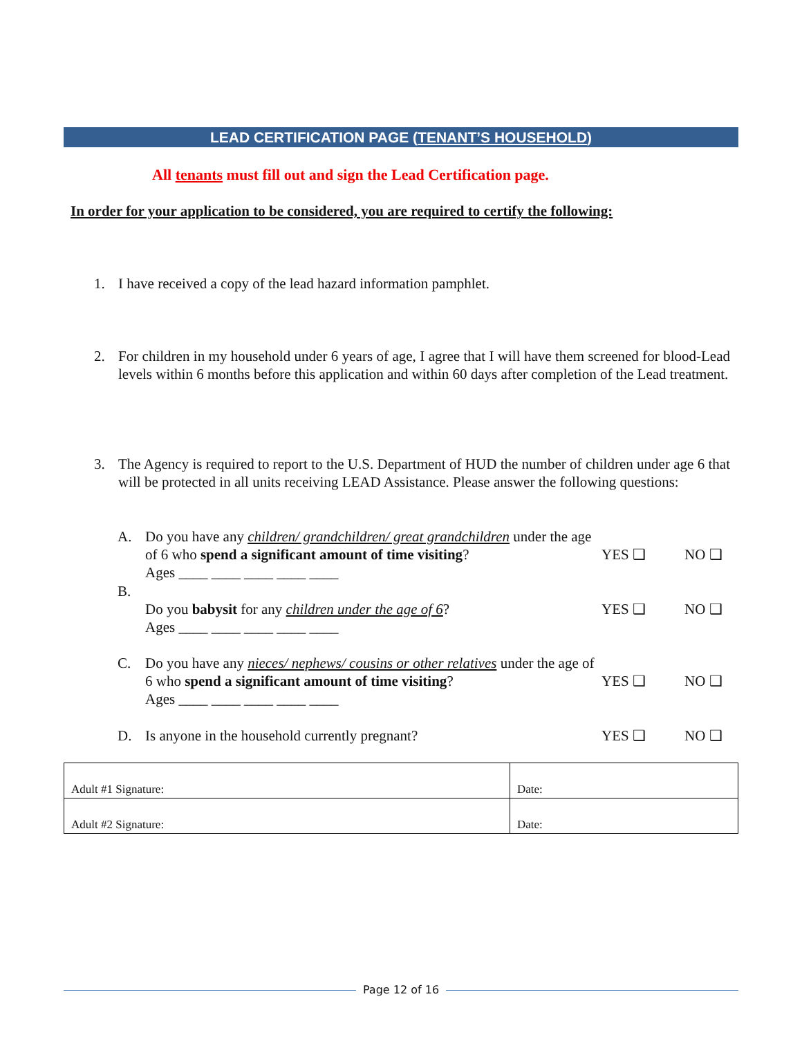LEAD CERTIFICATION PAGE (TENANT’S HOUSEHOLD)
All tenants must fill out and sign the Lead Certification page.
In order for your application to be considered, you are required to certify the following:
1. I have received a copy of the lead hazard information pamphlet.
2. For children in my household under 6 years of age, I agree that I will have them screened for blood-Lead levels within 6 months before this application and within 60 days after completion of the Lead treatment.
3. The Agency is required to report to the U.S. Department of HUD the number of children under age 6 that will be protected in all units receiving LEAD Assistance. Please answer the following questions:
A. Do you have any children/ grandchildren/ great grandchildren under the age of 6 who spend a significant amount of time visiting?
Ages ____ ____ ____ ____ ____ YES ❑ NO ❑
B.
Do you babysit for any children under the age of 6?
Ages ____ ____ ____ ____ ____ YES ❑ NO ❑
C. Do you have any nieces/ nephews/ cousins or other relatives under the age of 6 who spend a significant amount of time visiting?
Ages ____ ____ ____ ____ ____ YES ❑ NO ❑
D. Is anyone in the household currently pregnant? YES ❑ NO ❑
| Adult #1 Signature: | Date: |
| Adult #2 Signature: | Date: |
Page 12 of 16